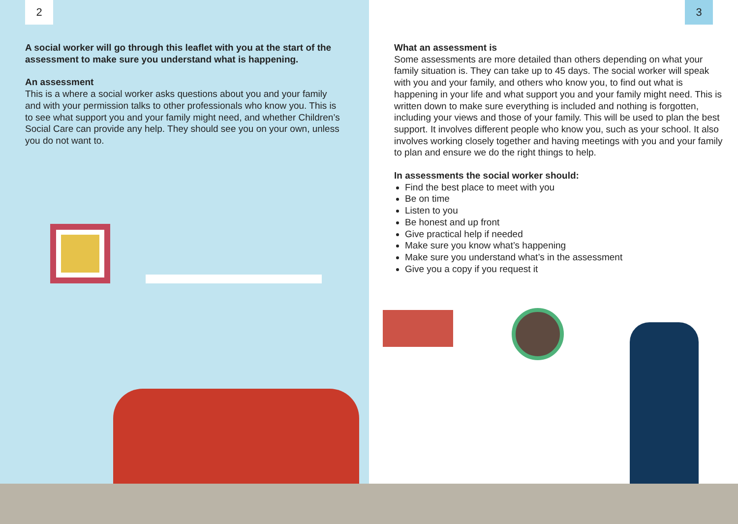2
A social worker will go through this leaflet with you at the start of the assessment to make sure you understand what is happening.
An assessment
This is a where a social worker asks questions about you and your family and with your permission talks to other professionals who know you. This is to see what support you and your family might need, and whether Children’s Social Care can provide any help. They should see you on your own, unless you do not want to.
3
What an assessment is
Some assessments are more detailed than others depending on what your family situation is. They can take up to 45 days. The social worker will speak with you and your family, and others who know you, to find out what is happening in your life and what support you and your family might need. This is written down to make sure everything is included and nothing is forgotten, including your views and those of your family. This will be used to plan the best support. It involves different people who know you, such as your school. It also involves working closely together and having meetings with you and your family to plan and ensure we do the right things to help.
In assessments the social worker should:
Find the best place to meet with you
Be on time
Listen to you
Be honest and up front
Give practical help if needed
Make sure you know what’s happening
Make sure you understand what’s in the assessment
Give you a copy if you request it